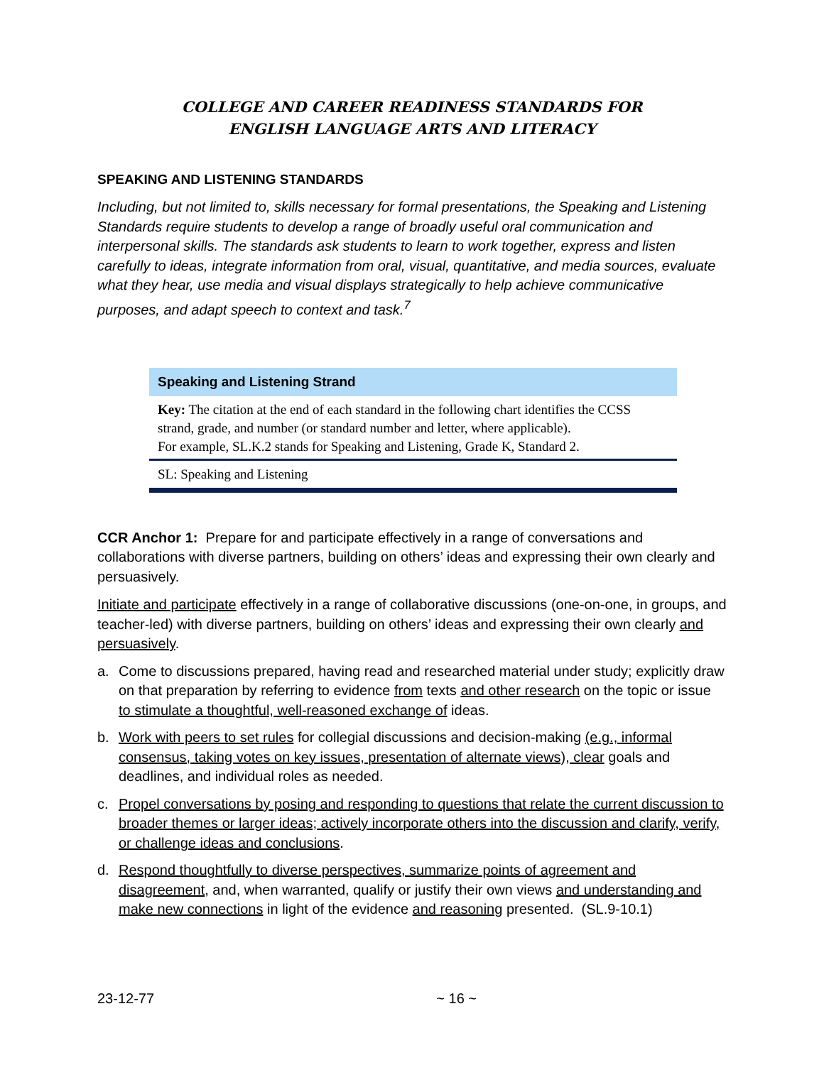COLLEGE AND CAREER READINESS STANDARDS FOR
ENGLISH LANGUAGE ARTS AND LITERACY
SPEAKING AND LISTENING STANDARDS
Including, but not limited to, skills necessary for formal presentations, the Speaking and Listening Standards require students to develop a range of broadly useful oral communication and interpersonal skills. The standards ask students to learn to work together, express and listen carefully to ideas, integrate information from oral, visual, quantitative, and media sources, evaluate what they hear, use media and visual displays strategically to help achieve communicative purposes, and adapt speech to context and task.<sup>7</sup>
Speaking and Listening Strand
Key: The citation at the end of each standard in the following chart identifies the CCSS strand, grade, and number (or standard number and letter, where applicable).
For example, SL.K.2 stands for Speaking and Listening, Grade K, Standard 2.
SL: Speaking and Listening
CCR Anchor 1: Prepare for and participate effectively in a range of conversations and collaborations with diverse partners, building on others’ ideas and expressing their own clearly and persuasively.
Initiate and participate effectively in a range of collaborative discussions (one-on-one, in groups, and teacher-led) with diverse partners, building on others’ ideas and expressing their own clearly and persuasively.
a. Come to discussions prepared, having read and researched material under study; explicitly draw on that preparation by referring to evidence from texts and other research on the topic or issue to stimulate a thoughtful, well-reasoned exchange of ideas.
b. Work with peers to set rules for collegial discussions and decision-making (e.g., informal consensus, taking votes on key issues, presentation of alternate views), clear goals and deadlines, and individual roles as needed.
c. Propel conversations by posing and responding to questions that relate the current discussion to broader themes or larger ideas; actively incorporate others into the discussion and clarify, verify, or challenge ideas and conclusions.
d. Respond thoughtfully to diverse perspectives, summarize points of agreement and disagreement, and, when warranted, qualify or justify their own views and understanding and make new connections in light of the evidence and reasoning presented. (SL.9-10.1)
23-12-77 ~ 16 ~